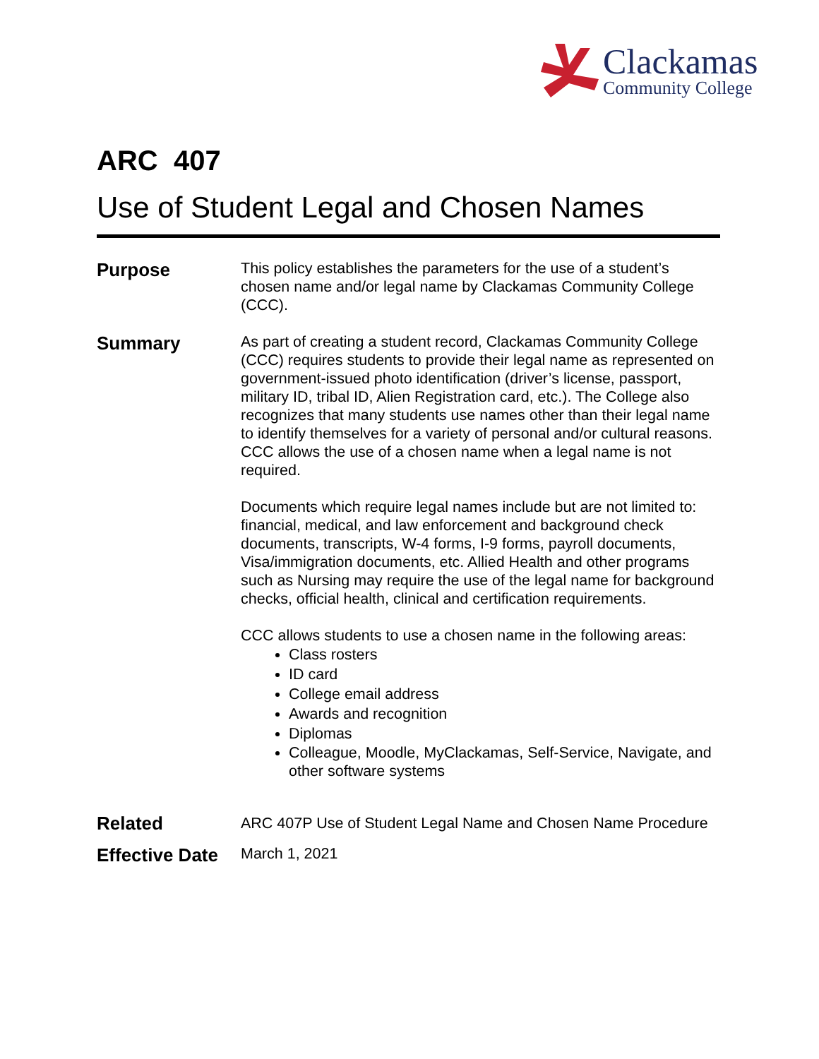Clackamas
Community College
ARC 407
Use of Student Legal and Chosen Names
Purpose
This policy establishes the parameters for the use of a student’s chosen name and/or legal name by Clackamas Community College (CCC).
Summary
As part of creating a student record, Clackamas Community College (CCC) requires students to provide their legal name as represented on government-issued photo identification (driver’s license, passport, military ID, tribal ID, Alien Registration card, etc.). The College also recognizes that many students use names other than their legal name to identify themselves for a variety of personal and/or cultural reasons. CCC allows the use of a chosen name when a legal name is not required.
Documents which require legal names include but are not limited to: financial, medical, and law enforcement and background check documents, transcripts, W-4 forms, I-9 forms, payroll documents, Visa/immigration documents, etc. Allied Health and other programs such as Nursing may require the use of the legal name for background checks, official health, clinical and certification requirements.
CCC allows students to use a chosen name in the following areas:
Class rosters
ID card
College email address
Awards and recognition
Diplomas
Colleague, Moodle, MyClackamas, Self-Service, Navigate, and other software systems
Related
ARC 407P Use of Student Legal Name and Chosen Name Procedure
Effective Date
March 1, 2021